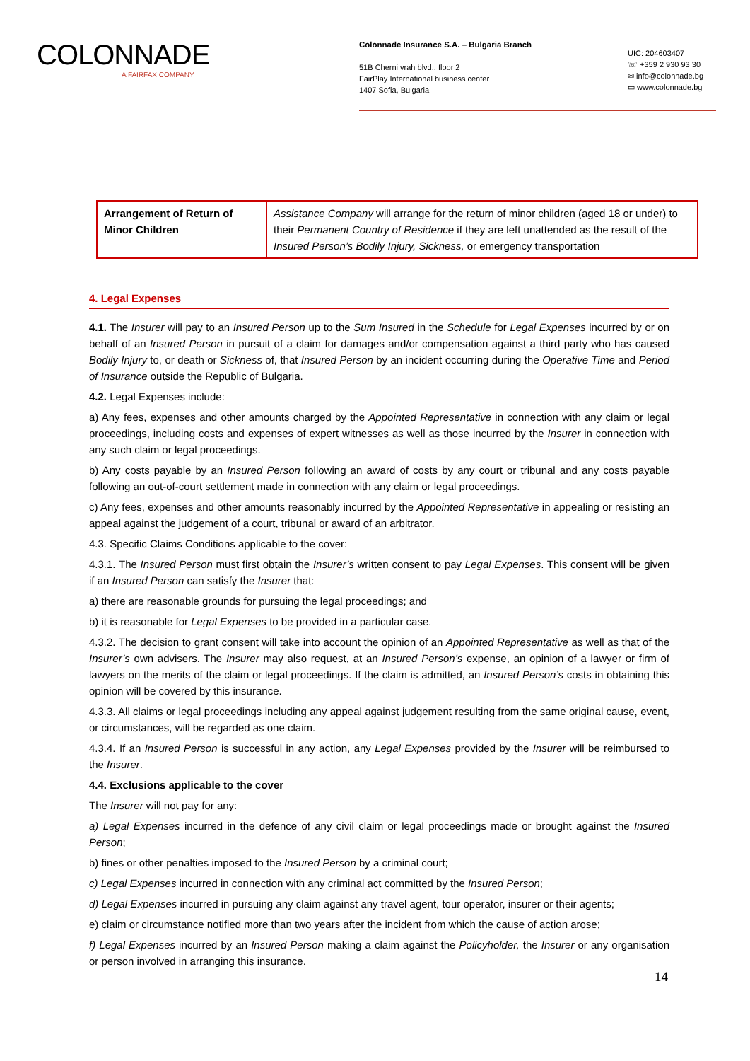COLONNADE
A FAIRFAX COMPANY
Colonnade Insurance S.A. – Bulgaria Branch
51B Cherni vrah blvd., floor 2
FairPlay International business center
1407 Sofia, Bulgaria
UIC: 204603407
☏ +359 2 930 93 30
✉ info@colonnade.bg
▭ www.colonnade.bg
| Arrangement of Return of Minor Children | Assistance Company will arrange for the return of minor children (aged 18 or under) to their Permanent Country of Residence if they are left unattended as the result of the Insured Person’s Bodily Injury, Sickness, or emergency transportation |
4. Legal Expenses
4.1. The Insurer will pay to an Insured Person up to the Sum Insured in the Schedule for Legal Expenses incurred by or on behalf of an Insured Person in pursuit of a claim for damages and/or compensation against a third party who has caused Bodily Injury to, or death or Sickness of, that Insured Person by an incident occurring during the Operative Time and Period of Insurance outside the Republic of Bulgaria.
4.2. Legal Expenses include:
a) Any fees, expenses and other amounts charged by the Appointed Representative in connection with any claim or legal proceedings, including costs and expenses of expert witnesses as well as those incurred by the Insurer in connection with any such claim or legal proceedings.
b) Any costs payable by an Insured Person following an award of costs by any court or tribunal and any costs payable following an out-of-court settlement made in connection with any claim or legal proceedings.
c) Any fees, expenses and other amounts reasonably incurred by the Appointed Representative in appealing or resisting an appeal against the judgement of a court, tribunal or award of an arbitrator.
4.3. Specific Claims Conditions applicable to the cover:
4.3.1. The Insured Person must first obtain the Insurer’s written consent to pay Legal Expenses. This consent will be given if an Insured Person can satisfy the Insurer that:
a) there are reasonable grounds for pursuing the legal proceedings; and
b) it is reasonable for Legal Expenses to be provided in a particular case.
4.3.2. The decision to grant consent will take into account the opinion of an Appointed Representative as well as that of the Insurer’s own advisers. The Insurer may also request, at an Insured Person’s expense, an opinion of a lawyer or firm of lawyers on the merits of the claim or legal proceedings. If the claim is admitted, an Insured Person’s costs in obtaining this opinion will be covered by this insurance.
4.3.3. All claims or legal proceedings including any appeal against judgement resulting from the same original cause, event, or circumstances, will be regarded as one claim.
4.3.4. If an Insured Person is successful in any action, any Legal Expenses provided by the Insurer will be reimbursed to the Insurer.
4.4. Exclusions applicable to the cover
The Insurer will not pay for any:
a) Legal Expenses incurred in the defence of any civil claim or legal proceedings made or brought against the Insured Person;
b) fines or other penalties imposed to the Insured Person by a criminal court;
c) Legal Expenses incurred in connection with any criminal act committed by the Insured Person;
d) Legal Expenses incurred in pursuing any claim against any travel agent, tour operator, insurer or their agents;
e) claim or circumstance notified more than two years after the incident from which the cause of action arose;
f) Legal Expenses incurred by an Insured Person making a claim against the Policyholder, the Insurer or any organisation or person involved in arranging this insurance.
14